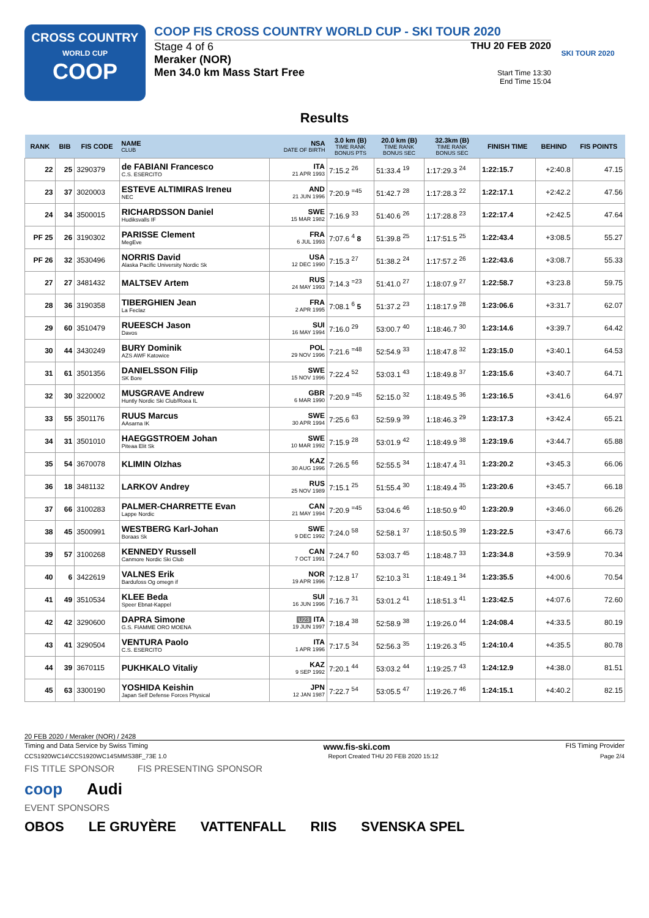CROSS COUNTRY
WORLD CUP
COOP
COOP FIS CROSS COUNTRY WORLD CUP - SKI TOUR 2020
Stage 4 of 6
Meraker (NOR)
Men 34.0 km Mass Start Free
THU 20 FEB 2020
Start Time 13:30
End Time 15:04
SKI TOUR 2020
Results
| RANK | BIB | FIS CODE | NAME CLUB | NSA DATE OF BIRTH | 3.0 km (B) TIME RANK BONUS PTS | 20.0 km (B) TIME RANK BONUS SEC | 32.3km (B) TIME RANK BONUS SEC | FINISH TIME | BEHIND | FIS POINTS |
| --- | --- | --- | --- | --- | --- | --- | --- | --- | --- | --- |
| 22 | 25 | 3290379 | de FABIANI Francesco C.S. ESERCITO | ITA 21 APR 1993 | 7:15.2 <sup>26</sup> | 51:33.4 <sup>19</sup> | 1:17:29.3 <sup>24</sup> | 1:22:15.7 | +2:40.8 | 47.15 |
| 23 | 37 | 3020003 | ESTEVE ALTIMIRAS Ireneu NEC | AND 21 JUN 1996 | 7:20.9 <sup>=45</sup> | 51:42.7 <sup>28</sup> | 1:17:28.3 <sup>22</sup> | 1:22:17.1 | +2:42.2 | 47.56 |
| 24 | 34 | 3500015 | RICHARDSSON Daniel Hudiksvalls IF | SWE 15 MAR 1982 | 7:16.9 <sup>33</sup> | 51:40.6 <sup>26</sup> | 1:17:28.8 <sup>23</sup> | 1:22:17.4 | +2:42.5 | 47.64 |
| PF 25 | 26 | 3190302 | PARISSE Clement MegEve | FRA 6 JUL 1993 | 7:07.6 <sup>4</sup> 8 | 51:39.8 <sup>25</sup> | 1:17:51.5 <sup>25</sup> | 1:22:43.4 | +3:08.5 | 55.27 |
| PF 26 | 32 | 3530496 | NORRIS David Alaska Pacific University Nordic Sk | USA 12 DEC 1990 | 7:15.3 <sup>27</sup> | 51:38.2 <sup>24</sup> | 1:17:57.2 <sup>26</sup> | 1:22:43.6 | +3:08.7 | 55.33 |
| 27 | 27 | 3481432 | MALTSEV Artem | RUS 24 MAY 1993 | 7:14.3 <sup>=23</sup> | 51:41.0 <sup>27</sup> | 1:18:07.9 <sup>27</sup> | 1:22:58.7 | +3:23.8 | 59.75 |
| 28 | 36 | 3190358 | TIBERGHIEN Jean La Feclaz | FRA 2 APR 1995 | 7:08.1 <sup>6</sup> 5 | 51:37.2 <sup>23</sup> | 1:18:17.9 <sup>28</sup> | 1:23:06.6 | +3:31.7 | 62.07 |
| 29 | 60 | 3510479 | RUEESCH Jason Davos | SUI 16 MAY 1994 | 7:16.0 <sup>29</sup> | 53:00.7 <sup>40</sup> | 1:18:46.7 <sup>30</sup> | 1:23:14.6 | +3:39.7 | 64.42 |
| 30 | 44 | 3430249 | BURY Dominik AZS AWF Katowice | POL 29 NOV 1996 | 7:21.6 <sup>=48</sup> | 52:54.9 <sup>33</sup> | 1:18:47.8 <sup>32</sup> | 1:23:15.0 | +3:40.1 | 64.53 |
| 31 | 61 | 3501356 | DANIELSSON Filip SK Bore | SWE 15 NOV 1996 | 7:22.4 <sup>52</sup> | 53:03.1 <sup>43</sup> | 1:18:49.8 <sup>37</sup> | 1:23:15.6 | +3:40.7 | 64.71 |
| 32 | 30 | 3220002 | MUSGRAVE Andrew Huntly Nordic Ski Club/Roea IL | GBR 6 MAR 1990 | 7:20.9 <sup>=45</sup> | 52:15.0 <sup>32</sup> | 1:18:49.5 <sup>36</sup> | 1:23:16.5 | +3:41.6 | 64.97 |
| 33 | 55 | 3501176 | RUUS Marcus AAsarna IK | SWE 30 APR 1994 | 7:25.6 <sup>63</sup> | 52:59.9 <sup>39</sup> | 1:18:46.3 <sup>29</sup> | 1:23:17.3 | +3:42.4 | 65.21 |
| 34 | 31 | 3501010 | HAEGGSTROEM Johan Piteaa Elit Sk | SWE 10 MAR 1992 | 7:15.9 <sup>28</sup> | 53:01.9 <sup>42</sup> | 1:18:49.9 <sup>38</sup> | 1:23:19.6 | +3:44.7 | 65.88 |
| 35 | 54 | 3670078 | KLIMIN Olzhas | KAZ 30 AUG 1996 | 7:26.5 <sup>66</sup> | 52:55.5 <sup>34</sup> | 1:18:47.4 <sup>31</sup> | 1:23:20.2 | +3:45.3 | 66.06 |
| 36 | 18 | 3481132 | LARKOV Andrey | RUS 25 NOV 1989 | 7:15.1 <sup>25</sup> | 51:55.4 <sup>30</sup> | 1:18:49.4 <sup>35</sup> | 1:23:20.6 | +3:45.7 | 66.18 |
| 37 | 66 | 3100283 | PALMER-CHARRETTE Evan Lappe Nordic | CAN 21 MAY 1994 | 7:20.9 <sup>=45</sup> | 53:04.6 <sup>46</sup> | 1:18:50.9 <sup>40</sup> | 1:23:20.9 | +3:46.0 | 66.26 |
| 38 | 45 | 3500991 | WESTBERG Karl-Johan Boraas Sk | SWE 9 DEC 1992 | 7:24.0 <sup>58</sup> | 52:58.1 <sup>37</sup> | 1:18:50.5 <sup>39</sup> | 1:23:22.5 | +3:47.6 | 66.73 |
| 39 | 57 | 3100268 | KENNEDY Russell Canmore Nordic Ski Club | CAN 7 OCT 1991 | 7:24.7 <sup>60</sup> | 53:03.7 <sup>45</sup> | 1:18:48.7 <sup>33</sup> | 1:23:34.8 | +3:59.9 | 70.34 |
| 40 | 6 | 3422619 | VALNES Erik Bardufoss Og omegn if | NOR 19 APR 1996 | 7:12.8 <sup>17</sup> | 52:10.3 <sup>31</sup> | 1:18:49.1 <sup>34</sup> | 1:23:35.5 | +4:00.6 | 70.54 |
| 41 | 49 | 3510534 | KLEE Beda Speer Ebnat-Kappel | SUI 16 JUN 1996 | 7:16.7 <sup>31</sup> | 53:01.2 <sup>41</sup> | 1:18:51.3 <sup>41</sup> | 1:23:42.5 | +4:07.6 | 72.60 |
| 42 | 42 | 3290600 | DAPRA Simone G.S. FIAMME ORO MOENA | U23 ITA 19 JUN 1997 | 7:18.4 <sup>38</sup> | 52:58.9 <sup>38</sup> | 1:19:26.0 <sup>44</sup> | 1:24:08.4 | +4:33.5 | 80.19 |
| 43 | 41 | 3290504 | VENTURA Paolo C.S. ESERCITO | ITA 1 APR 1996 | 7:17.5 <sup>34</sup> | 52:56.3 <sup>35</sup> | 1:19:26.3 <sup>45</sup> | 1:24:10.4 | +4:35.5 | 80.78 |
| 44 | 39 | 3670115 | PUKHKALO Vitaliy | KAZ 9 SEP 1992 | 7:20.1 <sup>44</sup> | 53:03.2 <sup>44</sup> | 1:19:25.7 <sup>43</sup> | 1:24:12.9 | +4:38.0 | 81.51 |
| 45 | 63 | 3300190 | YOSHIDA Keishin Japan Self Defense Forces Physical | JPN 12 JAN 1987 | 7:22.7 <sup>54</sup> | 53:05.5 <sup>47</sup> | 1:19:26.7 <sup>46</sup> | 1:24:15.1 | +4:40.2 | 82.15 |
20 FEB 2020 / Meraker (NOR) / 2428
Timing and Data Service by Swiss Timing www.fis-ski.com FIS Timing Provider
CCS1920WC14\CCS1920WC14SMMS38F_73E 1.0 Report Created THU 20 FEB 2020 15:12 Page 2/4
FIS TITLE SPONSOR FIS PRESENTING SPONSOR
coop Audi
EVENT SPONSORS
OBOS LE GRUYÈRE VATTENFALL RIIS SVENSKA SPEL